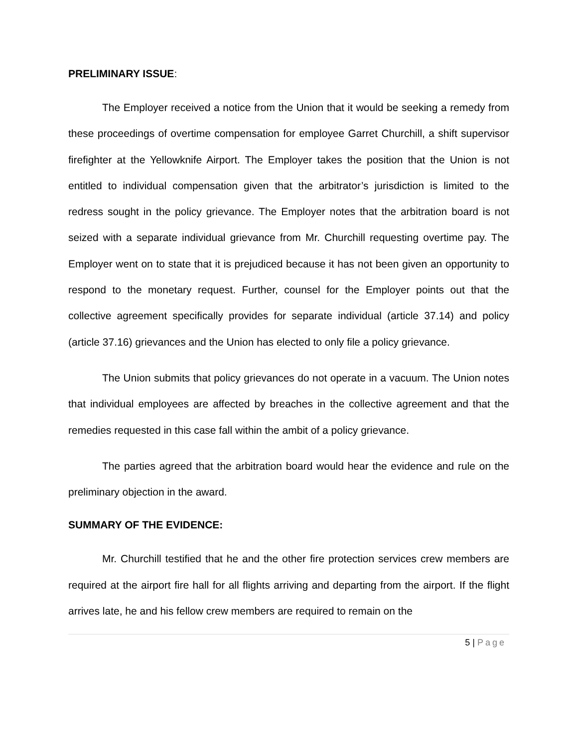PRELIMINARY ISSUE:
The Employer received a notice from the Union that it would be seeking a remedy from these proceedings of overtime compensation for employee Garret Churchill, a shift supervisor firefighter at the Yellowknife Airport. The Employer takes the position that the Union is not entitled to individual compensation given that the arbitrator’s jurisdiction is limited to the redress sought in the policy grievance. The Employer notes that the arbitration board is not seized with a separate individual grievance from Mr. Churchill requesting overtime pay. The Employer went on to state that it is prejudiced because it has not been given an opportunity to respond to the monetary request. Further, counsel for the Employer points out that the collective agreement specifically provides for separate individual (article 37.14) and policy (article 37.16) grievances and the Union has elected to only file a policy grievance.
The Union submits that policy grievances do not operate in a vacuum. The Union notes that individual employees are affected by breaches in the collective agreement and that the remedies requested in this case fall within the ambit of a policy grievance.
The parties agreed that the arbitration board would hear the evidence and rule on the preliminary objection in the award.
SUMMARY OF THE EVIDENCE:
Mr. Churchill testified that he and the other fire protection services crew members are required at the airport fire hall for all flights arriving and departing from the airport. If the flight arrives late, he and his fellow crew members are required to remain on the
5 | Page